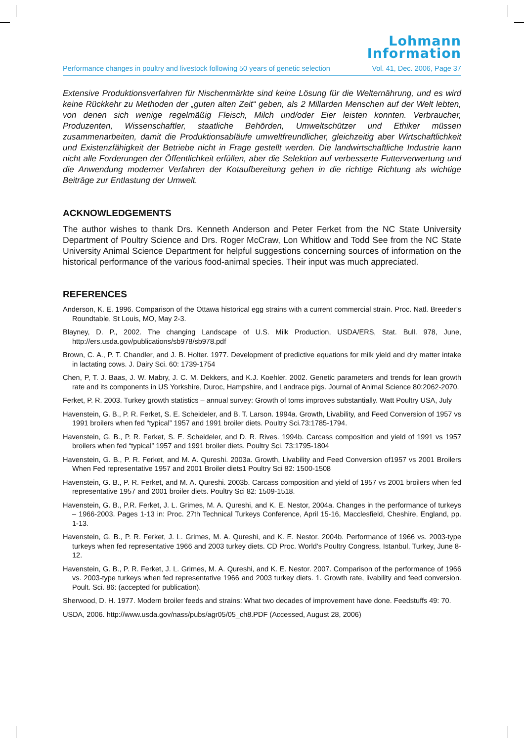Lohmann
Information
Performance changes in poultry and livestock following 50 years of genetic selection Vol. 41, Dec. 2006, Page 37
Extensive Produktionsverfahren für Nischenmärkte sind keine Lösung für die Welternährung, und es wird keine Rückkehr zu Methoden der „guten alten Zeit“ geben, als 2 Millarden Menschen auf der Welt lebten, von denen sich wenige regelmäßig Fleisch, Milch und/oder Eier leisten konnten. Verbraucher, Produzenten, Wissenschaftler, staatliche Behörden, Umweltschützer und Ethiker müssen zusammenarbeiten, damit die Produktionsabläufe umweltfreundlicher, gleichzeitig aber Wirtschaftlichkeit und Existenzfähigkeit der Betriebe nicht in Frage gestellt werden. Die landwirtschaftliche Industrie kann nicht alle Forderungen der Öffentlichkeit erfüllen, aber die Selektion auf verbesserte Futterverwertung und die Anwendung moderner Verfahren der Kotaufbereitung gehen in die richtige Richtung als wichtige Beiträge zur Entlastung der Umwelt.
ACKNOWLEDGEMENTS
The author wishes to thank Drs. Kenneth Anderson and Peter Ferket from the NC State University Department of Poultry Science and Drs. Roger McCraw, Lon Whitlow and Todd See from the NC State University Animal Science Department for helpful suggestions concerning sources of information on the historical performance of the various food-animal species. Their input was much appreciated.
REFERENCES
Anderson, K. E. 1996. Comparison of the Ottawa historical egg strains with a current commercial strain. Proc. Natl. Breeder’s Roundtable, St Louis, MO, May 2-3.
Blayney, D. P., 2002. The changing Landscape of U.S. Milk Production, USDA/ERS, Stat. Bull. 978, June, http://ers.usda.gov/publications/sb978/sb978.pdf
Brown, C. A., P. T. Chandler, and J. B. Holter. 1977. Development of predictive equations for milk yield and dry matter intake in lactating cows. J. Dairy Sci. 60: 1739-1754
Chen, P, T. J. Baas, J. W. Mabry, J. C. M. Dekkers, and K.J. Koehler. 2002. Genetic parameters and trends for lean growth rate and its components in US Yorkshire, Duroc, Hampshire, and Landrace pigs. Journal of Animal Science 80:2062-2070.
Ferket, P. R. 2003. Turkey growth statistics – annual survey: Growth of toms improves substantially. Watt Poultry USA, July
Havenstein, G. B., P. R. Ferket, S. E. Scheideler, and B. T. Larson. 1994a. Growth, Livability, and Feed Conversion of 1957 vs 1991 broilers when fed “typical” 1957 and 1991 broiler diets. Poultry Sci.73:1785-1794.
Havenstein, G. B., P. R. Ferket, S. E. Scheideler, and D. R. Rives. 1994b. Carcass composition and yield of 1991 vs 1957 broilers when fed “typical” 1957 and 1991 broiler diets. Poultry Sci. 73:1795-1804
Havenstein, G. B., P. R. Ferket, and M. A. Qureshi. 2003a. Growth, Livability and Feed Conversion of1957 vs 2001 Broilers When Fed representative 1957 and 2001 Broiler diets1 Poultry Sci 82: 1500-1508
Havenstein, G. B., P. R. Ferket, and M. A. Qureshi. 2003b. Carcass composition and yield of 1957 vs 2001 broilers when fed representative 1957 and 2001 broiler diets. Poultry Sci 82: 1509-1518.
Havenstein, G. B., P.R. Ferket, J. L. Grimes, M. A. Qureshi, and K. E. Nestor, 2004a. Changes in the performance of turkeys – 1966-2003. Pages 1-13 in: Proc. 27th Technical Turkeys Conference, April 15-16, Macclesfield, Cheshire, England, pp. 1-13.
Havenstein, G. B., P. R. Ferket, J. L. Grimes, M. A. Qureshi, and K. E. Nestor. 2004b. Performance of 1966 vs. 2003-type turkeys when fed representative 1966 and 2003 turkey diets. CD Proc. World’s Poultry Congress, Istanbul, Turkey, June 8-12.
Havenstein, G. B., P. R. Ferket, J. L. Grimes, M. A. Qureshi, and K. E. Nestor. 2007. Comparison of the performance of 1966 vs. 2003-type turkeys when fed representative 1966 and 2003 turkey diets. 1. Growth rate, livability and feed conversion. Poult. Sci. 86: (accepted for publication).
Sherwood, D. H. 1977. Modern broiler feeds and strains: What two decades of improvement have done. Feedstuffs 49: 70.
USDA, 2006. http://www.usda.gov/nass/pubs/agr05/05_ch8.PDF (Accessed, August 28, 2006)